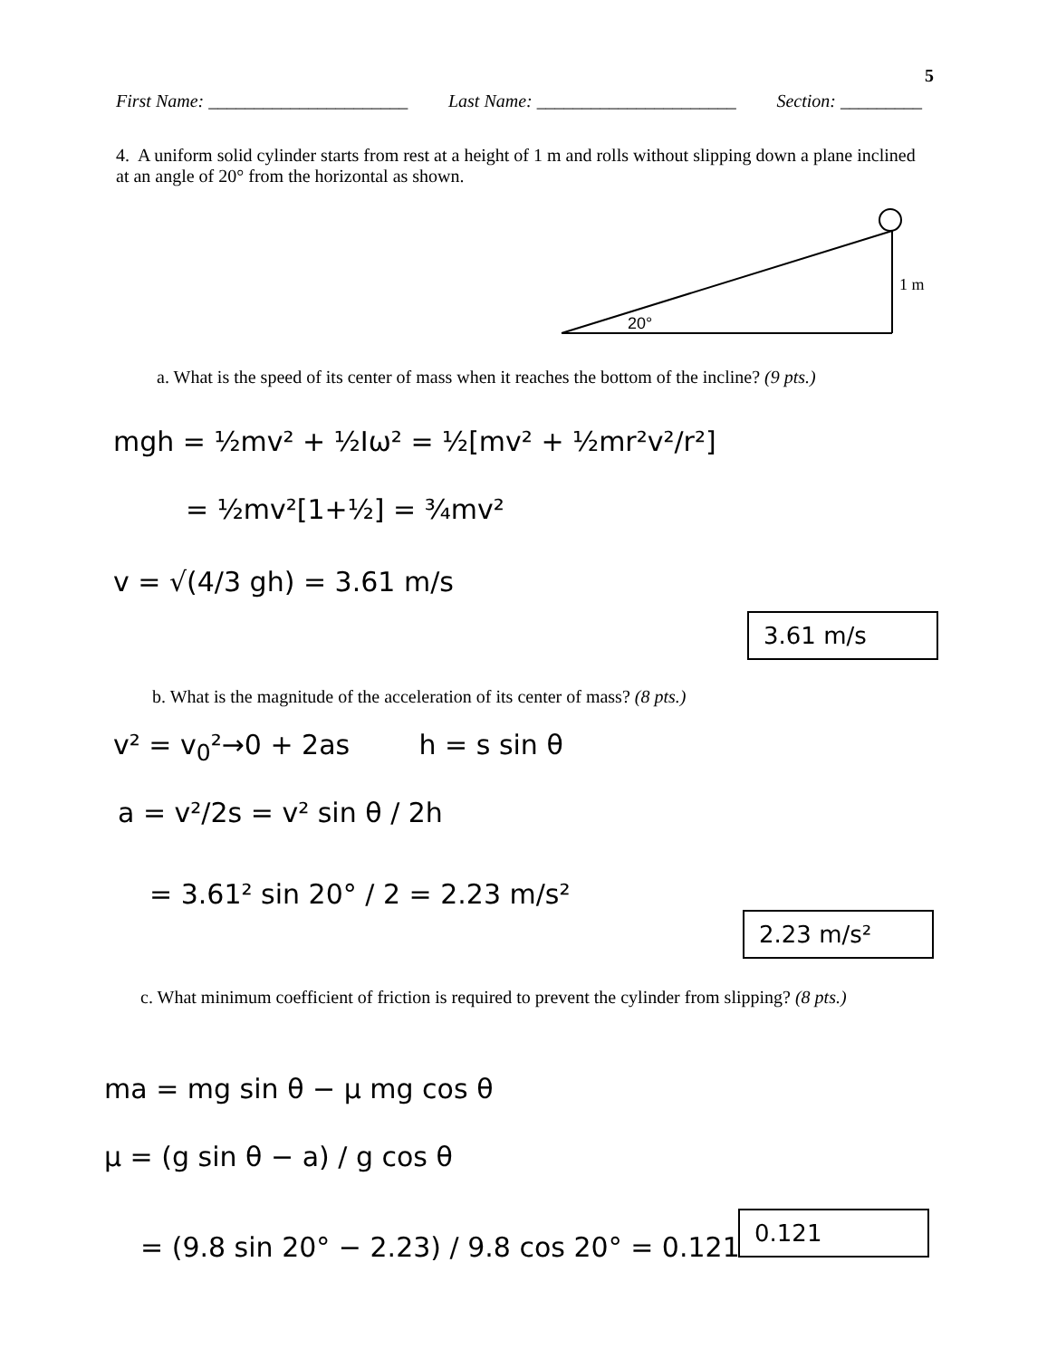5
First Name: ______________________ Last Name: ______________________ Section: _________
4. A uniform solid cylinder starts from rest at a height of 1 m and rolls without slipping down a plane inclined at an angle of 20° from the horizontal as shown.
1 m
20°
a. What is the speed of its center of mass when it reaches the bottom of the incline? (9 pts.)
mgh = ½mv² + ½Iω² = ½[mv² + ½mr²v²/r²]
= ½mv²[1+½] = ¾mv²
v = √(4/3 gh) = 3.61 m/s
3.61 m/s
b. What is the magnitude of the acceleration of its center of mass? (8 pts.)
v² = v<sub>0</sub>²→0 + 2as h = s sin θ
a = v²/2s = v² sin θ / 2h
= 3.61² sin 20° / 2 = 2.23 m/s²
2.23 m/s²
c. What minimum coefficient of friction is required to prevent the cylinder from slipping? (8 pts.)
ma = mg sin θ − μ mg cos θ
μ = (g sin θ − a) / g cos θ
= (9.8 sin 20° − 2.23) / 9.8 cos 20° = 0.121
0.121